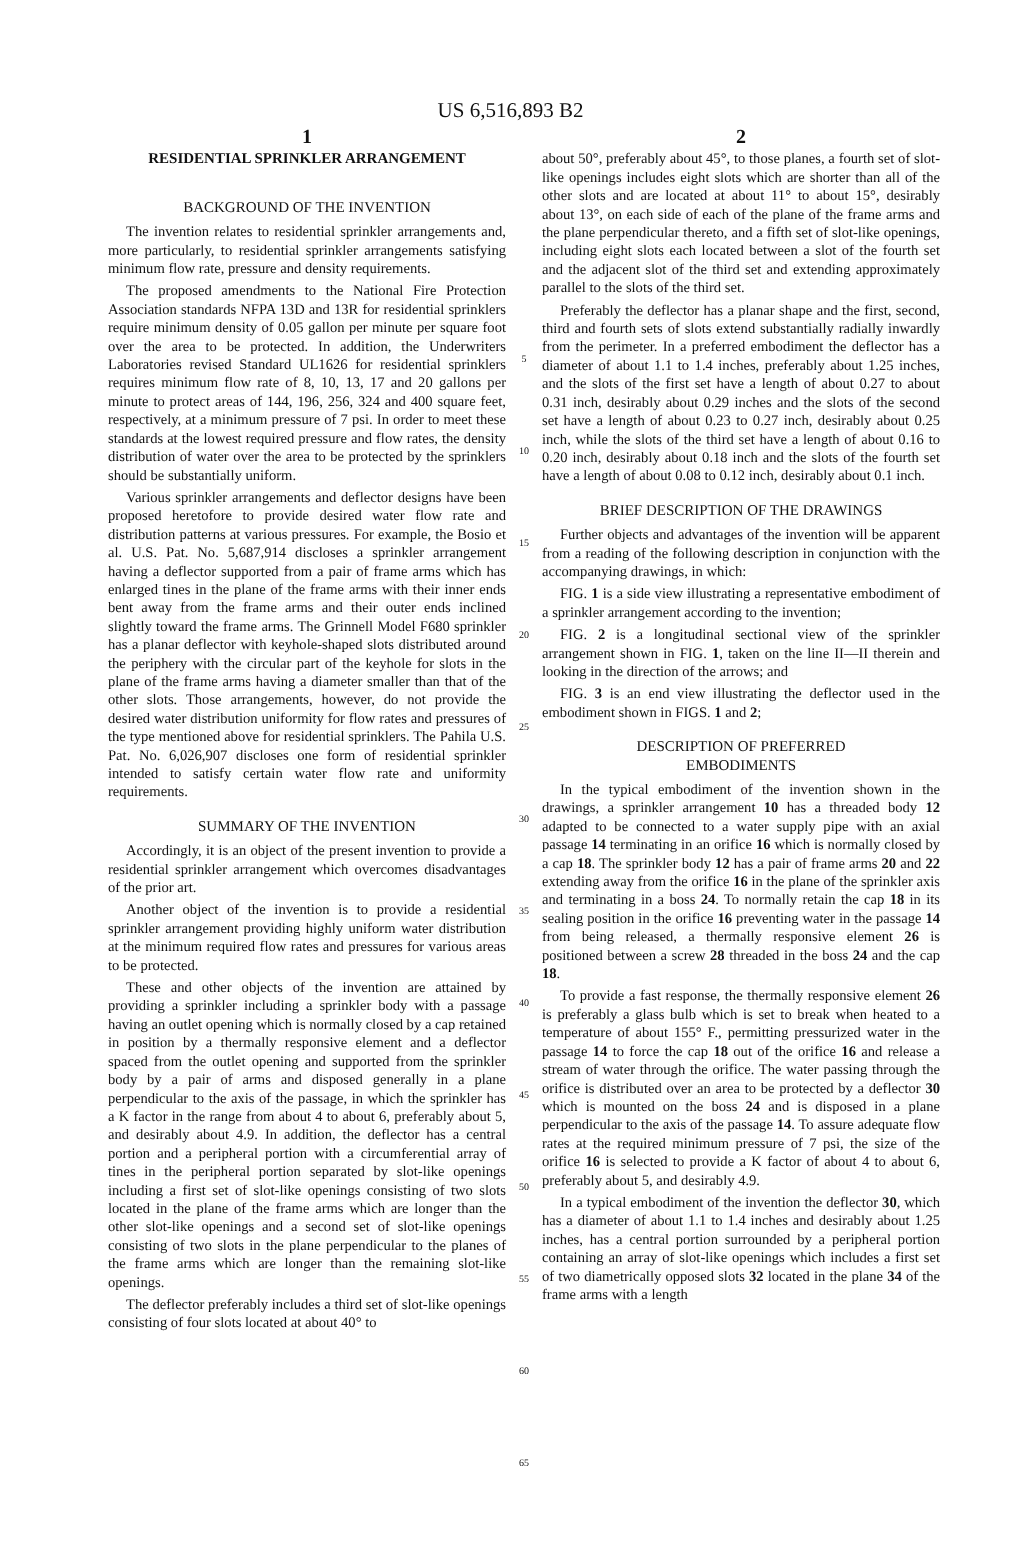US 6,516,893 B2
1
RESIDENTIAL SPRINKLER ARRANGEMENT
BACKGROUND OF THE INVENTION
The invention relates to residential sprinkler arrangements and, more particularly, to residential sprinkler arrangements satisfying minimum flow rate, pressure and density requirements.
The proposed amendments to the National Fire Protection Association standards NFPA 13D and 13R for residential sprinklers require minimum density of 0.05 gallon per minute per square foot over the area to be protected. In addition, the Underwriters Laboratories revised Standard UL1626 for residential sprinklers requires minimum flow rate of 8, 10, 13, 17 and 20 gallons per minute to protect areas of 144, 196, 256, 324 and 400 square feet, respectively, at a minimum pressure of 7 psi. In order to meet these standards at the lowest required pressure and flow rates, the density distribution of water over the area to be protected by the sprinklers should be substantially uniform.
Various sprinkler arrangements and deflector designs have been proposed heretofore to provide desired water flow rate and distribution patterns at various pressures. For example, the Bosio et al. U.S. Pat. No. 5,687,914 discloses a sprinkler arrangement having a deflector supported from a pair of frame arms which has enlarged tines in the plane of the frame arms with their inner ends bent away from the frame arms and their outer ends inclined slightly toward the frame arms. The Grinnell Model F680 sprinkler has a planar deflector with keyhole-shaped slots distributed around the periphery with the circular part of the keyhole for slots in the plane of the frame arms having a diameter smaller than that of the other slots. Those arrangements, however, do not provide the desired water distribution uniformity for flow rates and pressures of the type mentioned above for residential sprinklers. The Pahila U.S. Pat. No. 6,026,907 discloses one form of residential sprinkler intended to satisfy certain water flow rate and uniformity requirements.
SUMMARY OF THE INVENTION
Accordingly, it is an object of the present invention to provide a residential sprinkler arrangement which overcomes disadvantages of the prior art.
Another object of the invention is to provide a residential sprinkler arrangement providing highly uniform water distribution at the minimum required flow rates and pressures for various areas to be protected.
These and other objects of the invention are attained by providing a sprinkler including a sprinkler body with a passage having an outlet opening which is normally closed by a cap retained in position by a thermally responsive element and a deflector spaced from the outlet opening and supported from the sprinkler body by a pair of arms and disposed generally in a plane perpendicular to the axis of the passage, in which the sprinkler has a K factor in the range from about 4 to about 6, preferably about 5, and desirably about 4.9. In addition, the deflector has a central portion and a peripheral portion with a circumferential array of tines in the peripheral portion separated by slot-like openings including a first set of slot-like openings consisting of two slots located in the plane of the frame arms which are longer than the other slot-like openings and a second set of slot-like openings consisting of two slots in the plane perpendicular to the planes of the frame arms which are longer than the remaining slot-like openings.
The deflector preferably includes a third set of slot-like openings consisting of four slots located at about 40° to
5
10
15
20
25
30
35
40
45
50
55
60
65
2
about 50°, preferably about 45°, to those planes, a fourth set of slot-like openings includes eight slots which are shorter than all of the other slots and are located at about 11° to about 15°, desirably about 13°, on each side of each of the plane of the frame arms and the plane perpendicular thereto, and a fifth set of slot-like openings, including eight slots each located between a slot of the fourth set and the adjacent slot of the third set and extending approximately parallel to the slots of the third set.
Preferably the deflector has a planar shape and the first, second, third and fourth sets of slots extend substantially radially inwardly from the perimeter. In a preferred embodiment the deflector has a diameter of about 1.1 to 1.4 inches, preferably about 1.25 inches, and the slots of the first set have a length of about 0.27 to about 0.31 inch, desirably about 0.29 inches and the slots of the second set have a length of about 0.23 to 0.27 inch, desirably about 0.25 inch, while the slots of the third set have a length of about 0.16 to 0.20 inch, desirably about 0.18 inch and the slots of the fourth set have a length of about 0.08 to 0.12 inch, desirably about 0.1 inch.
BRIEF DESCRIPTION OF THE DRAWINGS
Further objects and advantages of the invention will be apparent from a reading of the following description in conjunction with the accompanying drawings, in which:
FIG. 1 is a side view illustrating a representative embodiment of a sprinkler arrangement according to the invention;
FIG. 2 is a longitudinal sectional view of the sprinkler arrangement shown in FIG. 1, taken on the line II—II therein and looking in the direction of the arrows; and
FIG. 3 is an end view illustrating the deflector used in the embodiment shown in FIGS. 1 and 2;
DESCRIPTION OF PREFERRED
EMBODIMENTS
In the typical embodiment of the invention shown in the drawings, a sprinkler arrangement 10 has a threaded body 12 adapted to be connected to a water supply pipe with an axial passage 14 terminating in an orifice 16 which is normally closed by a cap 18. The sprinkler body 12 has a pair of frame arms 20 and 22 extending away from the orifice 16 in the plane of the sprinkler axis and terminating in a boss 24. To normally retain the cap 18 in its sealing position in the orifice 16 preventing water in the passage 14 from being released, a thermally responsive element 26 is positioned between a screw 28 threaded in the boss 24 and the cap 18.
To provide a fast response, the thermally responsive element 26 is preferably a glass bulb which is set to break when heated to a temperature of about 155° F., permitting pressurized water in the passage 14 to force the cap 18 out of the orifice 16 and release a stream of water through the orifice. The water passing through the orifice is distributed over an area to be protected by a deflector 30 which is mounted on the boss 24 and is disposed in a plane perpendicular to the axis of the passage 14. To assure adequate flow rates at the required minimum pressure of 7 psi, the size of the orifice 16 is selected to provide a K factor of about 4 to about 6, preferably about 5, and desirably 4.9.
In a typical embodiment of the invention the deflector 30, which has a diameter of about 1.1 to 1.4 inches and desirably about 1.25 inches, has a central portion surrounded by a peripheral portion containing an array of slot-like openings which includes a first set of two diametrically opposed slots 32 located in the plane 34 of the frame arms with a length